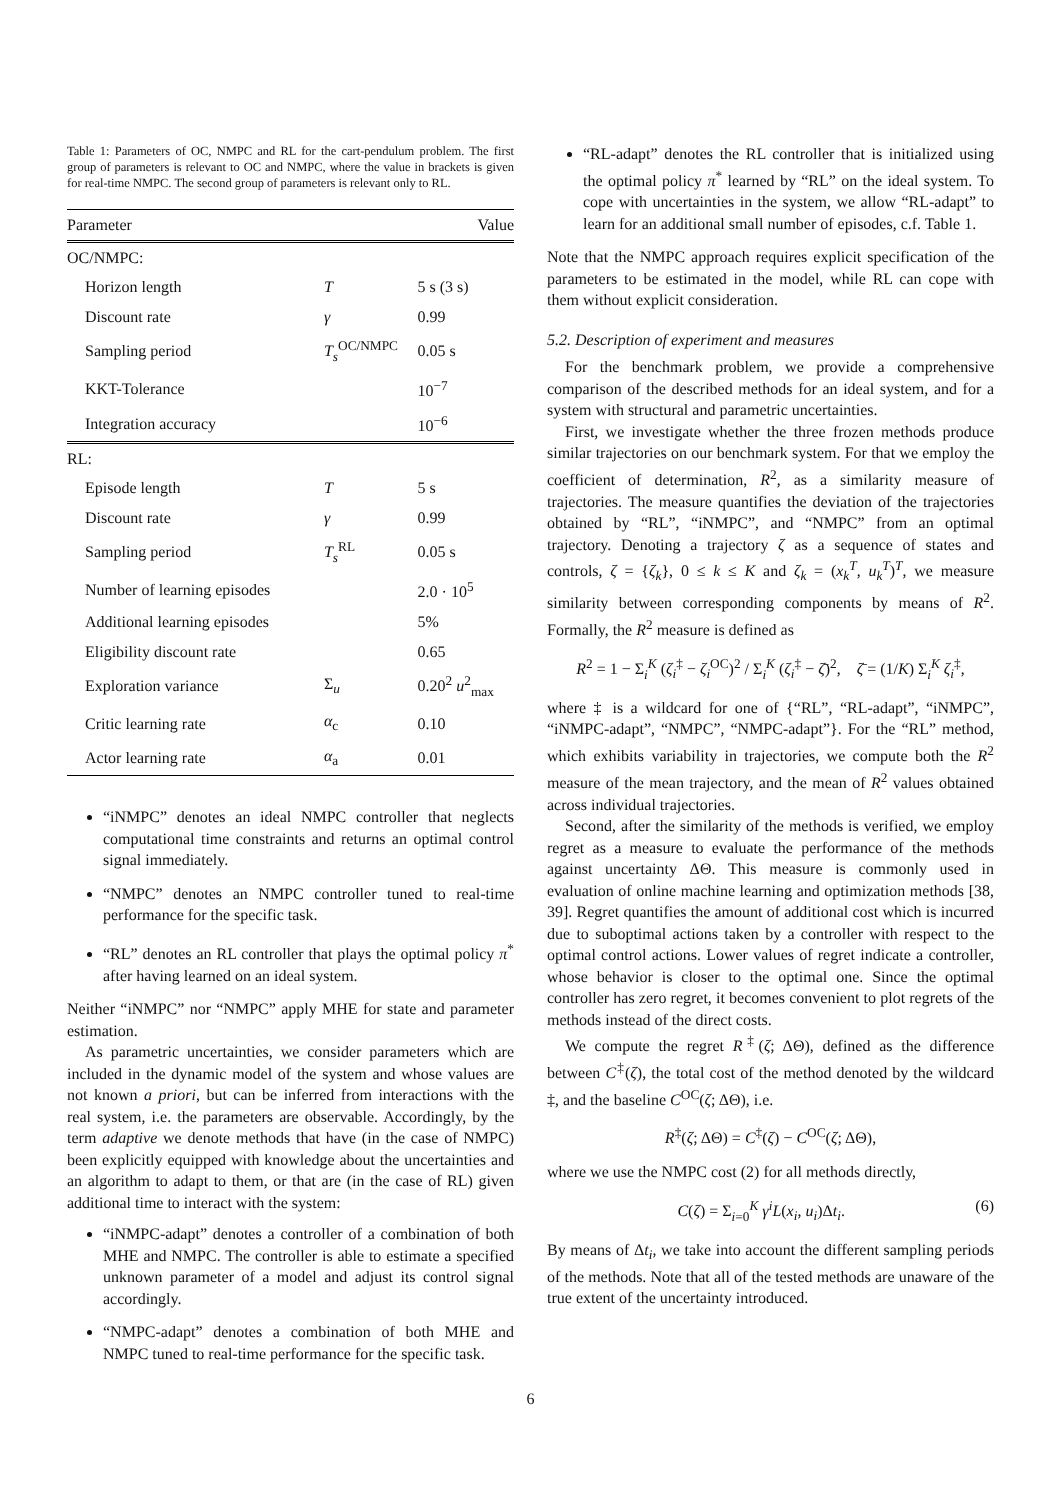Table 1: Parameters of OC, NMPC and RL for the cart-pendulum problem. The first group of parameters is relevant to OC and NMPC, where the value in brackets is given for real-time NMPC. The second group of parameters is relevant only to RL.
| Parameter | | Value |
| --- | --- | --- |
| OC/NMPC: | | |
| Horizon length | T | 5 s (3 s) |
| Discount rate | γ | 0.99 |
| Sampling period | T<sub>s</sub><sup>OC/NMPC</sup> | 0.05 s |
| KKT-Tolerance | | 10<sup>−7</sup> |
| Integration accuracy | | 10<sup>−6</sup> |
| RL: | | |
| Episode length | T | 5 s |
| Discount rate | γ | 0.99 |
| Sampling period | T<sub>s</sub><sup>RL</sup> | 0.05 s |
| Number of learning episodes | | 2.0 · 10<sup>5</sup> |
| Additional learning episodes | | 5% |
| Eligibility discount rate | | 0.65 |
| Exploration variance | Σ<sub>u</sub> | 0.20<sup>2</sup> u<sup>2</sup><sub>max</sub> |
| Critic learning rate | α<sub>c</sub> | 0.10 |
| Actor learning rate | α<sub>a</sub> | 0.01 |
“iNMPC” denotes an ideal NMPC controller that neglects computational time constraints and returns an optimal control signal immediately.
“NMPC” denotes an NMPC controller tuned to real-time performance for the specific task.
“RL” denotes an RL controller that plays the optimal policy π<sup>*</sup> after having learned on an ideal system.
Neither “iNMPC” nor “NMPC” apply MHE for state and parameter estimation.
As parametric uncertainties, we consider parameters which are included in the dynamic model of the system and whose values are not known a priori, but can be inferred from interactions with the real system, i.e. the parameters are observable. Accordingly, by the term adaptive we denote methods that have (in the case of NMPC) been explicitly equipped with knowledge about the uncertainties and an algorithm to adapt to them, or that are (in the case of RL) given additional time to interact with the system:
“iNMPC-adapt” denotes a controller of a combination of both MHE and NMPC. The controller is able to estimate a specified unknown parameter of a model and adjust its control signal accordingly.
“NMPC-adapt” denotes a combination of both MHE and NMPC tuned to real-time performance for the specific task.
“RL-adapt” denotes the RL controller that is initialized using the optimal policy π<sup>*</sup> learned by “RL” on the ideal system. To cope with uncertainties in the system, we allow “RL-adapt” to learn for an additional small number of episodes, c.f. Table 1.
Note that the NMPC approach requires explicit specification of the parameters to be estimated in the model, while RL can cope with them without explicit consideration.
5.2. Description of experiment and measures
For the benchmark problem, we provide a comprehensive comparison of the described methods for an ideal system, and for a system with structural and parametric uncertainties.
First, we investigate whether the three frozen methods produce similar trajectories on our benchmark system. For that we employ the coefficient of determination, R<sup>2</sup>, as a similarity measure of trajectories. The measure quantifies the deviation of the trajectories obtained by “RL”, “iNMPC”, and “NMPC” from an optimal trajectory. Denoting a trajectory ζ as a sequence of states and controls, ζ = {ζ<sub>k</sub>}, 0 ≤ k ≤ K and ζ<sub>k</sub> = (x<sub>k</sub><sup>T</sup>, u<sub>k</sub><sup>T</sup>)<sup>T</sup>, we measure similarity between corresponding components by means of R<sup>2</sup>. Formally, the R<sup>2</sup> measure is defined as
R<sup>2</sup> = 1 − Σ<sub>i</sub><sup>K</sup> (ζ<sub>i</sub><sup>‡</sup> − ζ<sub>i</sub><sup>OC</sup>)<sup>2</sup> / Σ<sub>i</sub><sup>K</sup> (ζ<sub>i</sub><sup>‡</sup> − ζ̄)<sup>2</sup>, ζ̄ = (1/K) Σ<sub>i</sub><sup>K</sup> ζ<sub>i</sub><sup>‡</sup>,
where ‡ is a wildcard for one of {“RL”, “RL-adapt”, “iNMPC”, “iNMPC-adapt”, “NMPC”, “NMPC-adapt”}. For the “RL” method, which exhibits variability in trajectories, we compute both the R<sup>2</sup> measure of the mean trajectory, and the mean of R<sup>2</sup> values obtained across individual trajectories.
Second, after the similarity of the methods is verified, we employ regret as a measure to evaluate the performance of the methods against uncertainty ΔΘ. This measure is commonly used in evaluation of online machine learning and optimization methods [38, 39]. Regret quantifies the amount of additional cost which is incurred due to suboptimal actions taken by a controller with respect to the optimal control actions. Lower values of regret indicate a controller, whose behavior is closer to the optimal one. Since the optimal controller has zero regret, it becomes convenient to plot regrets of the methods instead of the direct costs.
We compute the regret R<sup>‡</sup>(ζ; ΔΘ), defined as the difference between C<sup>‡</sup>(ζ), the total cost of the method denoted by the wildcard ‡, and the baseline C<sup>OC</sup>(ζ; ΔΘ), i.e.
R<sup>‡</sup>(ζ; ΔΘ) = C<sup>‡</sup>(ζ) − C<sup>OC</sup>(ζ; ΔΘ),
where we use the NMPC cost (2) for all methods directly,
C(ζ) = Σ<sub>i=0</sub><sup>K</sup> γ<sup>i</sup>L(x<sub>i</sub>, u<sub>i</sub>)Δt<sub>i</sub>. (6)
By means of Δt<sub>i</sub>, we take into account the different sampling periods of the methods. Note that all of the tested methods are unaware of the true extent of the uncertainty introduced.
6